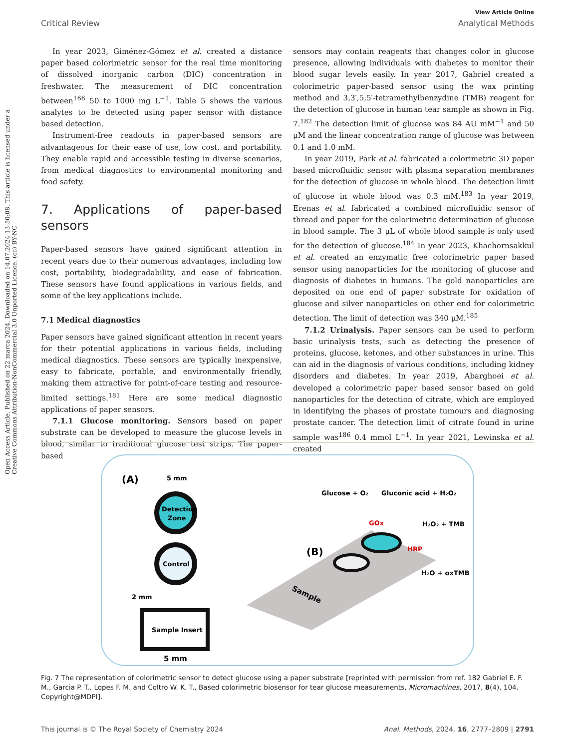View Article Online
Critical Review Analytical Methods
Open Access Article. Published on 22 marca 2024. Downloaded on 14.07.2024 13:50:08. This article is licensed under a Creative Commons Attribution-NonCommercial 3.0 Unported Licence. (cc) BY-NC
In year 2023, Giménez-Gómez et al. created a distance paper based colorimetric sensor for the real time monitoring of dissolved inorganic carbon (DIC) concentration in freshwater. The measurement of DIC concentration between<sup>166</sup> 50 to 1000 mg L<sup>−1</sup>. Table 5 shows the various analytes to be detected using paper sensor with distance based detection.
Instrument-free readouts in paper-based sensors are advantageous for their ease of use, low cost, and portability. They enable rapid and accessible testing in diverse scenarios, from medical diagnostics to environmental monitoring and food safety.
7. Applications of paper-based sensors
Paper-based sensors have gained significant attention in recent years due to their numerous advantages, including low cost, portability, biodegradability, and ease of fabrication. These sensors have found applications in various fields, and some of the key applications include.
7.1 Medical diagnostics
Paper sensors have gained significant attention in recent years for their potential applications in various fields, including medical diagnostics. These sensors are typically inexpensive, easy to fabricate, portable, and environmentally friendly, making them attractive for point-of-care testing and resource-limited settings.<sup>181</sup> Here are some medical diagnostic applications of paper sensors.
7.1.1 Glucose monitoring. Sensors based on paper substrate can be developed to measure the glucose levels in blood, similar to traditional glucose test strips. The paper-based
sensors may contain reagents that changes color in glucose presence, allowing individuals with diabetes to monitor their blood sugar levels easily. In year 2017, Gabriel created a colorimetric paper-based sensor using the wax printing method and 3,3′,5,5′-tetramethylbenzydine (TMB) reagent for the detection of glucose in human tear sample as shown in Fig. 7.<sup>182</sup> The detection limit of glucose was 84 AU mM<sup>−1</sup> and 50 μM and the linear concentration range of glucose was between 0.1 and 1.0 mM.
In year 2019, Park et al. fabricated a colorimetric 3D paper based microfluidic sensor with plasma separation membranes for the detection of glucose in whole blood. The detection limit of glucose in whole blood was 0.3 mM.<sup>183</sup> In year 2019, Erenas et al. fabricated a combined microfluidic sensor of thread and paper for the colorimetric determination of glucose in blood sample. The 3 μL of whole blood sample is only used for the detection of glucose.<sup>184</sup> In year 2023, Khachornsakkul et al. created an enzymatic free colorimetric paper based sensor using nanoparticles for the monitoring of glucose and diagnosis of diabetes in humans. The gold nanoparticles are deposited on one end of paper substrate for oxidation of glucose and silver nanoparticles on other end for colorimetric detection. The limit of detection was 340 μM.<sup>185</sup>
7.1.2 Urinalysis. Paper sensors can be used to perform basic urinalysis tests, such as detecting the presence of proteins, glucose, ketones, and other substances in urine. This can aid in the diagnosis of various conditions, including kidney disorders and diabetes. In year 2019, Abarghoei et al. developed a colorimetric paper based sensor based on gold nanoparticles for the detection of citrate, which are employed in identifying the phases of prostate tumours and diagnosing prostate cancer. The detection limit of citrate found in urine sample was<sup>186</sup> 0.4 mmol L<sup>−1</sup>. In year 2021, Lewinska et al. created
(A)
5 mm
Detection
Zone
Control
Sample Insert
2 mm
5 mm
(B)
Glucose + O₂
Gluconic acid + H₂O₂
GOx
HRP
H₂O₂ + TMB
H₂O + oxTMB
Sample
Fig. 7 The representation of colorimetric sensor to detect glucose using a paper substrate [reprinted with permission from ref. 182 Gabriel E. F. M., Garcia P. T., Lopes F. M. and Coltro W. K. T., Based colorimetric biosensor for tear glucose measurements, Micromachines, 2017, 8(4), 104. Copyright@MDPI].
This journal is © The Royal Society of Chemistry 2024 Anal. Methods, 2024, 16, 2777–2809 | 2791